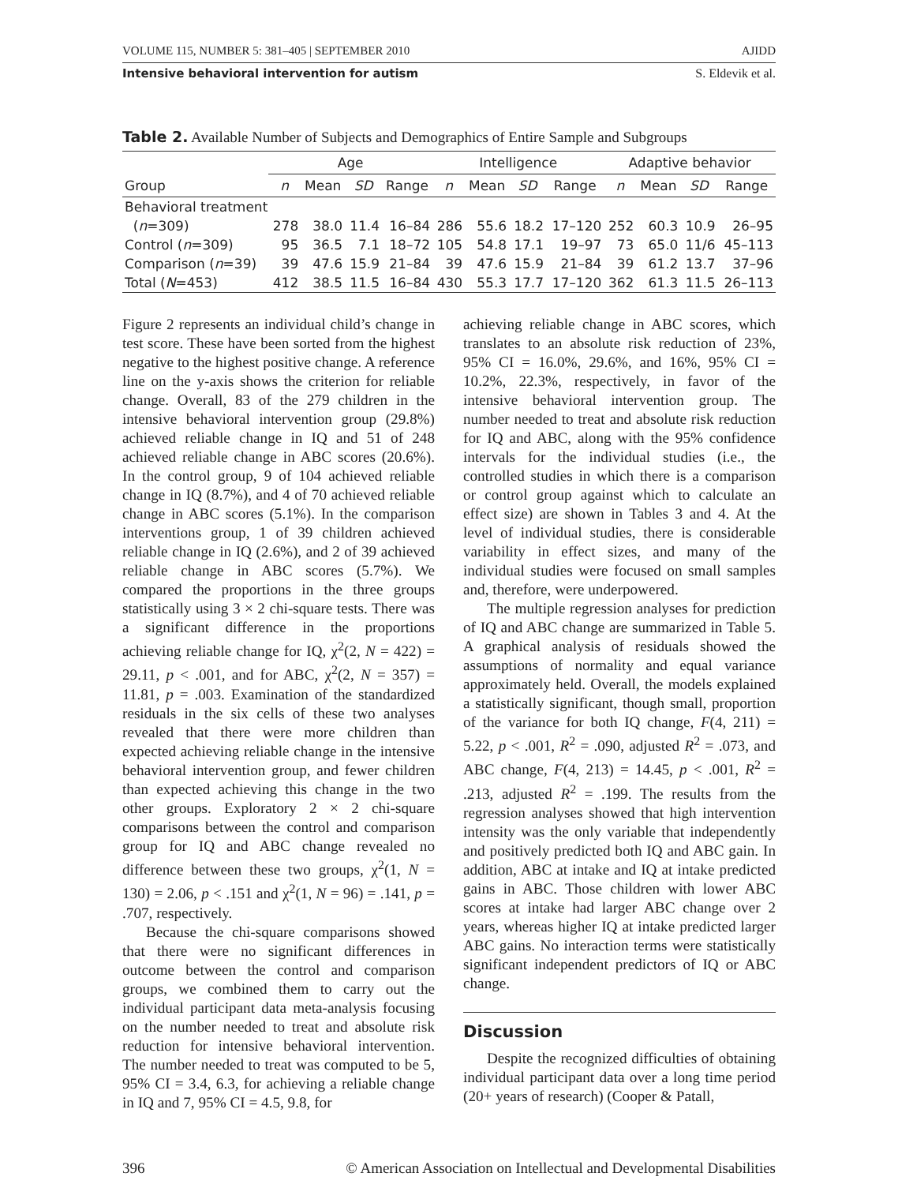VOLUME 115, NUMBER 5: 381–405 | SEPTEMBER 2010 AJIDD
Intensive behavioral intervention for autism S. Eldevik et al.
Table 2. Available Number of Subjects and Demographics of Entire Sample and Subgroups
| | Age | | | | Intelligence | | | | Adaptive behavior | | | |
| --- | --- | --- | --- | --- | --- | --- | --- | --- | --- | --- | --- | --- |
| Group | n | Mean | SD | Range | n | Mean | SD | Range | n | Mean | SD | Range |
| Behavioral treatment | | | | | | | | | | | | |
| ( n =309) | 278 | 38.0 | 11.4 | 16–84 | 286 | 55.6 | 18.2 | 17–120 | 252 | 60.3 | 10.9 | 26–95 |
| Control ( n =309) | 95 | 36.5 | 7.1 | 18–72 | 105 | 54.8 | 17.1 | 19–97 | 73 | 65.0 | 11/6 | 45–113 |
| Comparison ( n =39) | 39 | 47.6 | 15.9 | 21–84 | 39 | 47.6 | 15.9 | 21–84 | 39 | 61.2 | 13.7 | 37–96 |
| Total ( N =453) | 412 | 38.5 | 11.5 | 16–84 | 430 | 55.3 | 17.7 | 17–120 | 362 | 61.3 | 11.5 | 26–113 |
Figure 2 represents an individual child’s change in test score. These have been sorted from the highest negative to the highest positive change. A reference line on the y-axis shows the criterion for reliable change. Overall, 83 of the 279 children in the intensive behavioral intervention group (29.8%) achieved reliable change in IQ and 51 of 248 achieved reliable change in ABC scores (20.6%). In the control group, 9 of 104 achieved reliable change in IQ (8.7%), and 4 of 70 achieved reliable change in ABC scores (5.1%). In the comparison interventions group, 1 of 39 children achieved reliable change in IQ (2.6%), and 2 of 39 achieved reliable change in ABC scores (5.7%). We compared the proportions in the three groups statistically using 3 × 2 chi-square tests. There was a significant difference in the proportions achieving reliable change for IQ, χ<sup>2</sup>(2, N = 422) = 29.11, p < .001, and for ABC, χ<sup>2</sup>(2, N = 357) = 11.81, p = .003. Examination of the standardized residuals in the six cells of these two analyses revealed that there were more children than expected achieving reliable change in the intensive behavioral intervention group, and fewer children than expected achieving this change in the two other groups. Exploratory 2 × 2 chi-square comparisons between the control and comparison group for IQ and ABC change revealed no difference between these two groups, χ<sup>2</sup>(1, N = 130) = 2.06, p < .151 and χ<sup>2</sup>(1, N = 96) = .141, p = .707, respectively.
Because the chi-square comparisons showed that there were no significant differences in outcome between the control and comparison groups, we combined them to carry out the individual participant data meta-analysis focusing on the number needed to treat and absolute risk reduction for intensive behavioral intervention. The number needed to treat was computed to be 5, 95% CI = 3.4, 6.3, for achieving a reliable change in IQ and 7, 95% CI = 4.5, 9.8, for
achieving reliable change in ABC scores, which translates to an absolute risk reduction of 23%, 95% CI = 16.0%, 29.6%, and 16%, 95% CI = 10.2%, 22.3%, respectively, in favor of the intensive behavioral intervention group. The number needed to treat and absolute risk reduction for IQ and ABC, along with the 95% confidence intervals for the individual studies (i.e., the controlled studies in which there is a comparison or control group against which to calculate an effect size) are shown in Tables 3 and 4. At the level of individual studies, there is considerable variability in effect sizes, and many of the individual studies were focused on small samples and, therefore, were underpowered.
The multiple regression analyses for prediction of IQ and ABC change are summarized in Table 5. A graphical analysis of residuals showed the assumptions of normality and equal variance approximately held. Overall, the models explained a statistically significant, though small, proportion of the variance for both IQ change, F(4, 211) = 5.22, p < .001, R<sup>2</sup> = .090, adjusted R<sup>2</sup> = .073, and ABC change, F(4, 213) = 14.45, p < .001, R<sup>2</sup> = .213, adjusted R<sup>2</sup> = .199. The results from the regression analyses showed that high intervention intensity was the only variable that independently and positively predicted both IQ and ABC gain. In addition, ABC at intake and IQ at intake predicted gains in ABC. Those children with lower ABC scores at intake had larger ABC change over 2 years, whereas higher IQ at intake predicted larger ABC gains. No interaction terms were statistically significant independent predictors of IQ or ABC change.
Discussion
Despite the recognized difficulties of obtaining individual participant data over a long time period (20+ years of research) (Cooper & Patall,
396 © American Association on Intellectual and Developmental Disabilities